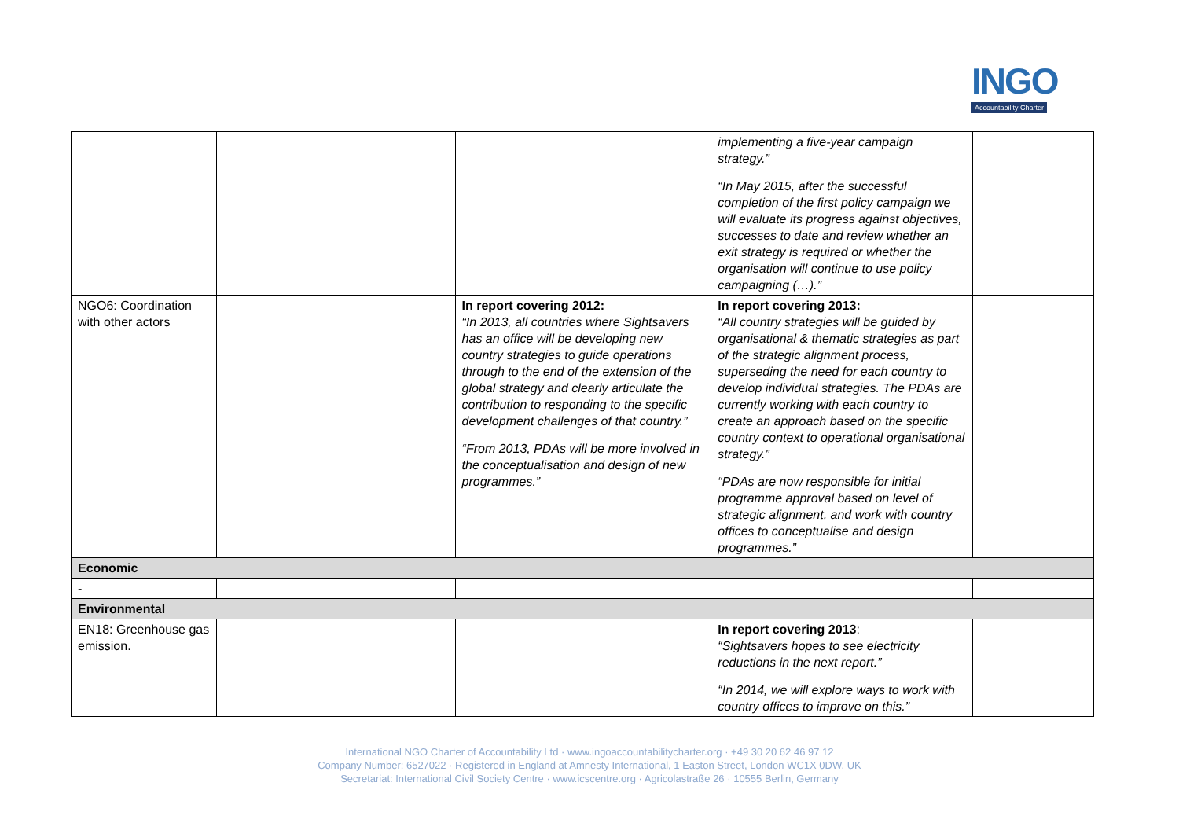INGO
Accountability Charter
| | | | implementing a five-year campaign strategy.” “In May 2015, after the successful completion of the first policy campaign we will evaluate its progress against objectives, successes to date and review whether an exit strategy is required or whether the organisation will continue to use policy campaigning (…).” | |
| NGO6: Coordination with other actors | | In report covering 2012: “In 2013, all countries where Sightsavers has an office will be developing new country strategies to guide operations through to the end of the extension of the global strategy and clearly articulate the contribution to responding to the specific development challenges of that country.” “From 2013, PDAs will be more involved in the conceptualisation and design of new programmes.” | In report covering 2013: “All country strategies will be guided by organisational & thematic strategies as part of the strategic alignment process, superseding the need for each country to develop individual strategies. The PDAs are currently working with each country to create an approach based on the specific country context to operational organisational strategy.” “PDAs are now responsible for initial programme approval based on level of strategic alignment, and work with country offices to conceptualise and design programmes.” | |
| Economic | | | | |
| - | | | | |
| Environmental | | | | |
| EN18: Greenhouse gas emission. | | | In report covering 2013 : “Sightsavers hopes to see electricity reductions in the next report.” “In 2014, we will explore ways to work with country offices to improve on this.” | |
International NGO Charter of Accountability Ltd · www.ingoaccountabilitycharter.org · +49 30 20 62 46 97 12
Company Number: 6527022 · Registered in England at Amnesty International, 1 Easton Street, London WC1X 0DW, UK
Secretariat: International Civil Society Centre · www.icscentre.org · Agricolastraße 26 · 10555 Berlin, Germany